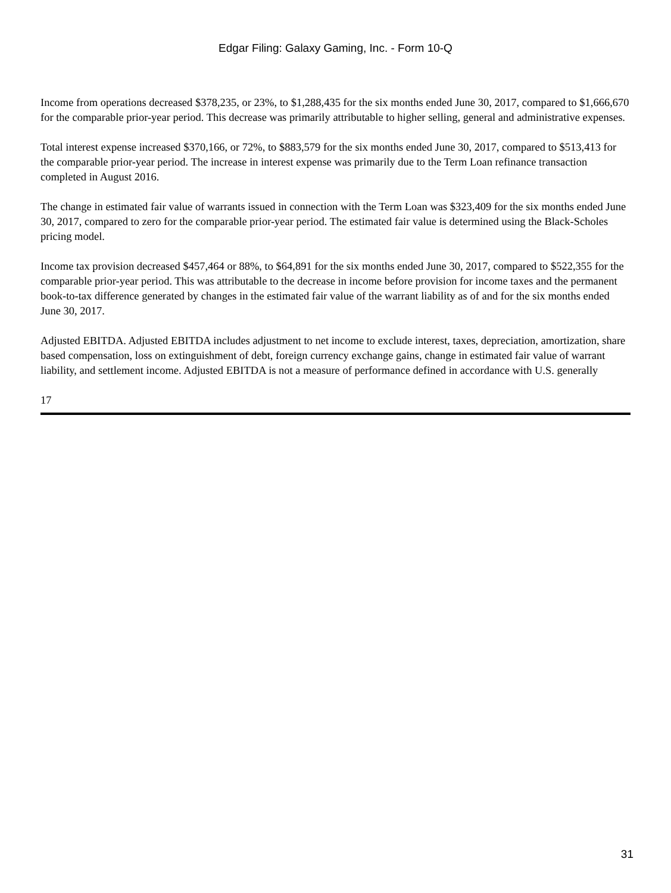Edgar Filing: Galaxy Gaming, Inc. - Form 10-Q
Income from operations decreased $378,235, or 23%, to $1,288,435 for the six months ended June 30, 2017, compared to $1,666,670 for the comparable prior-year period. This decrease was primarily attributable to higher selling, general and administrative expenses.
Total interest expense increased $370,166, or 72%, to $883,579 for the six months ended June 30, 2017, compared to $513,413 for the comparable prior-year period. The increase in interest expense was primarily due to the Term Loan refinance transaction completed in August 2016.
The change in estimated fair value of warrants issued in connection with the Term Loan was $323,409 for the six months ended June 30, 2017, compared to zero for the comparable prior-year period. The estimated fair value is determined using the Black-Scholes pricing model.
Income tax provision decreased $457,464 or 88%, to $64,891 for the six months ended June 30, 2017, compared to $522,355 for the comparable prior-year period. This was attributable to the decrease in income before provision for income taxes and the permanent book-to-tax difference generated by changes in the estimated fair value of the warrant liability as of and for the six months ended June 30, 2017.
Adjusted EBITDA. Adjusted EBITDA includes adjustment to net income to exclude interest, taxes, depreciation, amortization, share based compensation, loss on extinguishment of debt, foreign currency exchange gains, change in estimated fair value of warrant liability, and settlement income. Adjusted EBITDA is not a measure of performance defined in accordance with U.S. generally
17
31